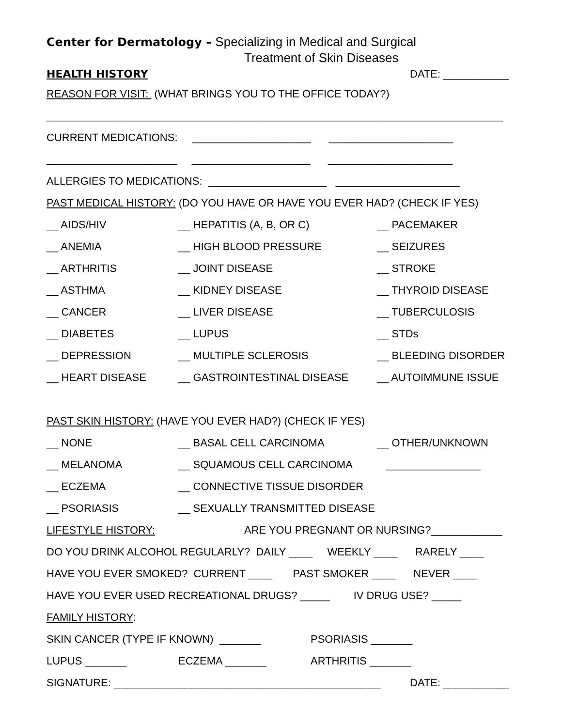Center for Dermatology – Specializing in Medical and Surgical
Treatment of Skin Diseases
HEALTH HISTORY DATE: ___________
REASON FOR VISIT: (WHAT BRINGS YOU TO THE OFFICE TODAY?)
_____________________________________________________________________________
CURRENT MEDICATIONS: ____________________ _____________________
______________________ ____________________ _____________________
ALLERGIES TO MEDICATIONS: ____________________ _____________________
PAST MEDICAL HISTORY: (DO YOU HAVE OR HAVE YOU EVER HAD? (CHECK IF YES)
__ AIDS/HIV __ HEPATITIS (A, B, OR C) __ PACEMAKER
__ ANEMIA __ HIGH BLOOD PRESSURE __ SEIZURES
__ ARTHRITIS __ JOINT DISEASE __ STROKE
__ ASTHMA __ KIDNEY DISEASE __ THYROID DISEASE
__ CANCER __ LIVER DISEASE __ TUBERCULOSIS
__ DIABETES __ LUPUS __ STDs
__ DEPRESSION __ MULTIPLE SCLEROSIS __ BLEEDING DISORDER
__ HEART DISEASE __ GASTROINTESTINAL DISEASE __ AUTOIMMUNE ISSUE
PAST SKIN HISTORY: (HAVE YOU EVER HAD?) (CHECK IF YES)
__ NONE __ BASAL CELL CARCINOMA __ OTHER/UNKNOWN
__ MELANOMA __ SQUAMOUS CELL CARCINOMA ________________
__ ECZEMA __ CONNECTIVE TISSUE DISORDER
__ PSORIASIS __ SEXUALLY TRANSMITTED DISEASE
LIFESTYLE HISTORY: ARE YOU PREGNANT OR NURSING?____________
DO YOU DRINK ALCOHOL REGULARLY? DAILY ____ WEEKLY ____ RARELY ____
HAVE YOU EVER SMOKED? CURRENT ____ PAST SMOKER ____ NEVER ____
HAVE YOU EVER USED RECREATIONAL DRUGS? _____ IV DRUG USE? _____
FAMILY HISTORY:
SKIN CANCER (TYPE IF KNOWN) _______ PSORIASIS _______
LUPUS _______ ECZEMA _______ ARTHRITIS _______
SIGNATURE: _____________________________________________ DATE: ___________